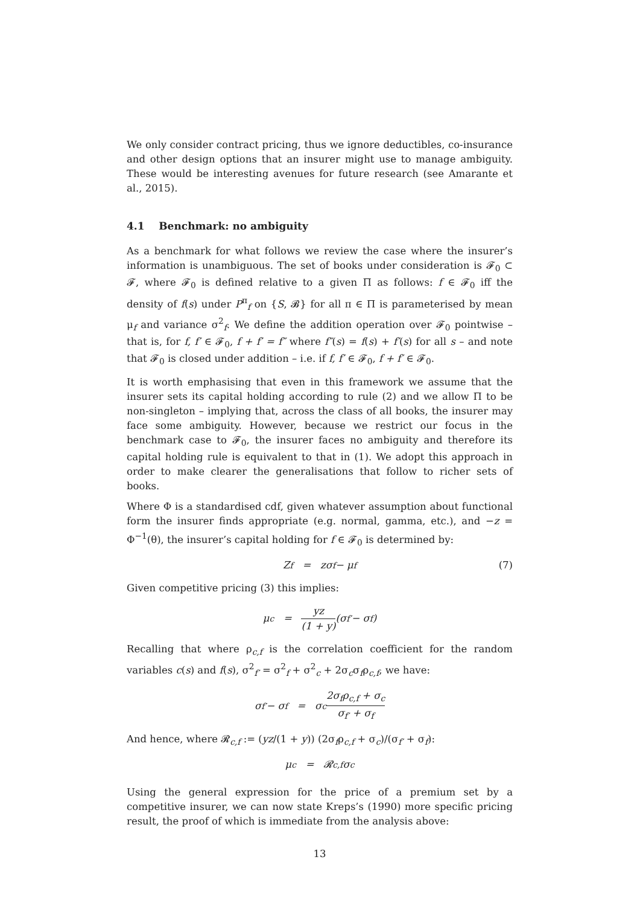We only consider contract pricing, thus we ignore deductibles, co-insurance and other design options that an insurer might use to manage ambiguity. These would be interesting avenues for future research (see Amarante et al., 2015).
4.1 Benchmark: no ambiguity
As a benchmark for what follows we review the case where the insurer’s information is unambiguous. The set of books under consideration is 𝓕<sub>0</sub> ⊂ 𝓕, where 𝓕<sub>0</sub> is defined relative to a given Π as follows: f ∈ 𝓕<sub>0</sub> iff the density of f(s) under P<sup>π</sup><sub>f</sub> on {S, 𝓑} for all π ∈ Π is parameterised by mean μ<sub>f</sub> and variance σ<sup>2</sup><sub>f</sub>. We define the addition operation over 𝓕<sub>0</sub> pointwise – that is, for f, f′ ∈ 𝓕<sub>0</sub>, f + f′ = f″ where f″(s) = f(s) + f′(s) for all s – and note that 𝓕<sub>0</sub> is closed under addition – i.e. if f, f′ ∈ 𝓕<sub>0</sub>, f + f′ ∈ 𝓕<sub>0</sub>.
It is worth emphasising that even in this framework we assume that the insurer sets its capital holding according to rule (2) and we allow Π to be non-singleton – implying that, across the class of all books, the insurer may face some ambiguity. However, because we restrict our focus in the benchmark case to 𝓕<sub>0</sub>, the insurer faces no ambiguity and therefore its capital holding rule is equivalent to that in (1). We adopt this approach in order to make clearer the generalisations that follow to richer sets of books.
Where Φ is a standardised cdf, given whatever assumption about functional form the insurer finds appropriate (e.g. normal, gamma, etc.), and −z = Φ<sup>−1</sup>(θ), the insurer’s capital holding for f ∈ 𝓕<sub>0</sub> is determined by:
Z<sub>f</sub> = zσ<sub>f</sub> − μ<sub>f</sub> (7)
Given competitive pricing (3) this implies:
μ<sub>c</sub> = yz (1 + y) (σ<sub>f′</sub> − σ<sub>f</sub>)
Recalling that where ρ<sub>c,f</sub> is the correlation coefficient for the random variables c(s) and f(s), σ<sup>2</sup><sub>f′</sub> = σ<sup>2</sup><sub>f</sub> + σ<sup>2</sup><sub>c</sub> + 2σ<sub>c</sub>σ<sub>f</sub>ρ<sub>c,f</sub>, we have:
σ<sub>f′</sub> − σ<sub>f</sub> = σ<sub>c</sub> 2σ<sub>f</sub>ρ<sub>c,f</sub> + σ<sub>c</sub> σ<sub>f′</sub> + σ<sub>f</sub>
And hence, where 𝓡<sub>c,f</sub> := (yz/(1 + y)) (2σ<sub>f</sub>ρ<sub>c,f</sub> + σ<sub>c</sub>)/(σ<sub>f′</sub> + σ<sub>f</sub>):
μ<sub>c</sub> = 𝓡<sub>c,f</sub>σ<sub>c</sub>
Using the general expression for the price of a premium set by a competitive insurer, we can now state Kreps’s (1990) more specific pricing result, the proof of which is immediate from the analysis above:
13